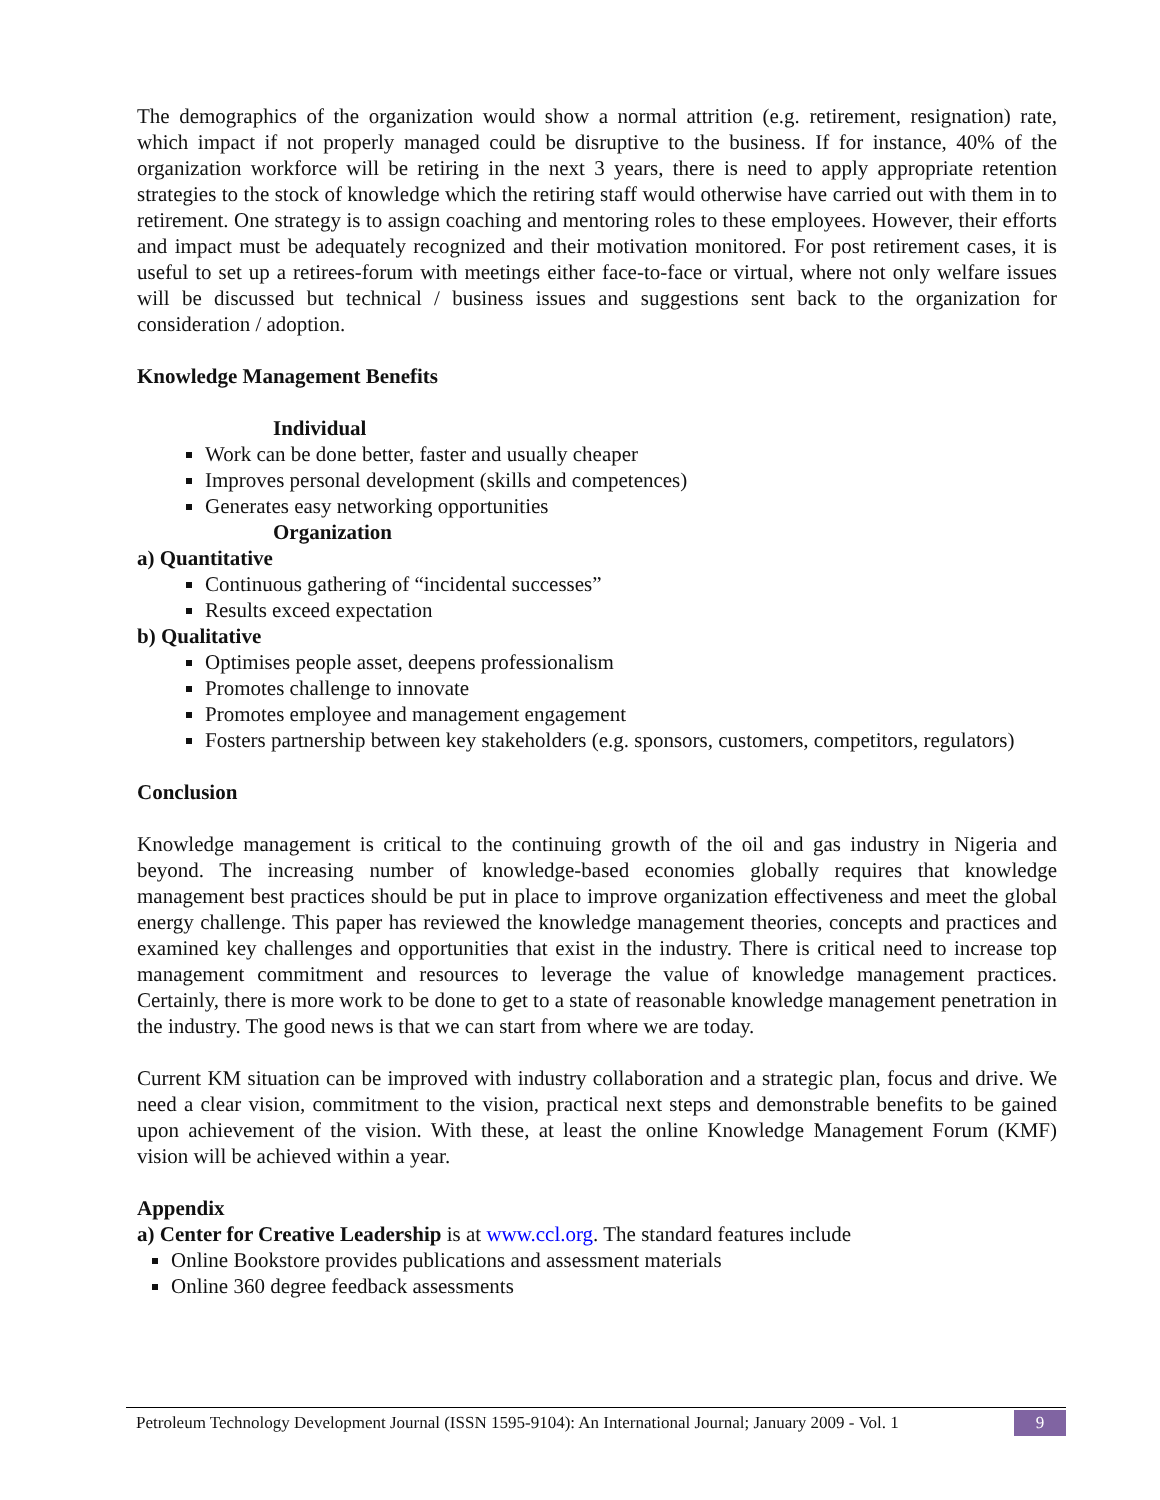The demographics of the organization would show a normal attrition (e.g. retirement, resignation) rate, which impact if not properly managed could be disruptive to the business. If for instance, 40% of the organization workforce will be retiring in the next 3 years, there is need to apply appropriate retention strategies to the stock of knowledge which the retiring staff would otherwise have carried out with them in to retirement. One strategy is to assign coaching and mentoring roles to these employees. However, their efforts and impact must be adequately recognized and their motivation monitored. For post retirement cases, it is useful to set up a retirees-forum with meetings either face-to-face or virtual, where not only welfare issues will be discussed but technical / business issues and suggestions sent back to the organization for consideration / adoption.
Knowledge Management Benefits
Individual
Work can be done better, faster and usually cheaper
Improves personal development (skills and competences)
Generates easy networking opportunities
Organization
a) Quantitative
Continuous gathering of “incidental successes”
Results exceed expectation
b) Qualitative
Optimises people asset, deepens professionalism
Promotes challenge to innovate
Promotes employee and management engagement
Fosters partnership between key stakeholders (e.g. sponsors, customers, competitors, regulators)
Conclusion
Knowledge management is critical to the continuing growth of the oil and gas industry in Nigeria and beyond. The increasing number of knowledge-based economies globally requires that knowledge management best practices should be put in place to improve organization effectiveness and meet the global energy challenge. This paper has reviewed the knowledge management theories, concepts and practices and examined key challenges and opportunities that exist in the industry. There is critical need to increase top management commitment and resources to leverage the value of knowledge management practices. Certainly, there is more work to be done to get to a state of reasonable knowledge management penetration in the industry. The good news is that we can start from where we are today.
Current KM situation can be improved with industry collaboration and a strategic plan, focus and drive. We need a clear vision, commitment to the vision, practical next steps and demonstrable benefits to be gained upon achievement of the vision. With these, at least the online Knowledge Management Forum (KMF) vision will be achieved within a year.
Appendix
a) Center for Creative Leadership is at www.ccl.org. The standard features include
Online Bookstore provides publications and assessment materials
Online 360 degree feedback assessments
Petroleum Technology Development Journal (ISSN 1595-9104): An International Journal; January 2009 - Vol. 1 9